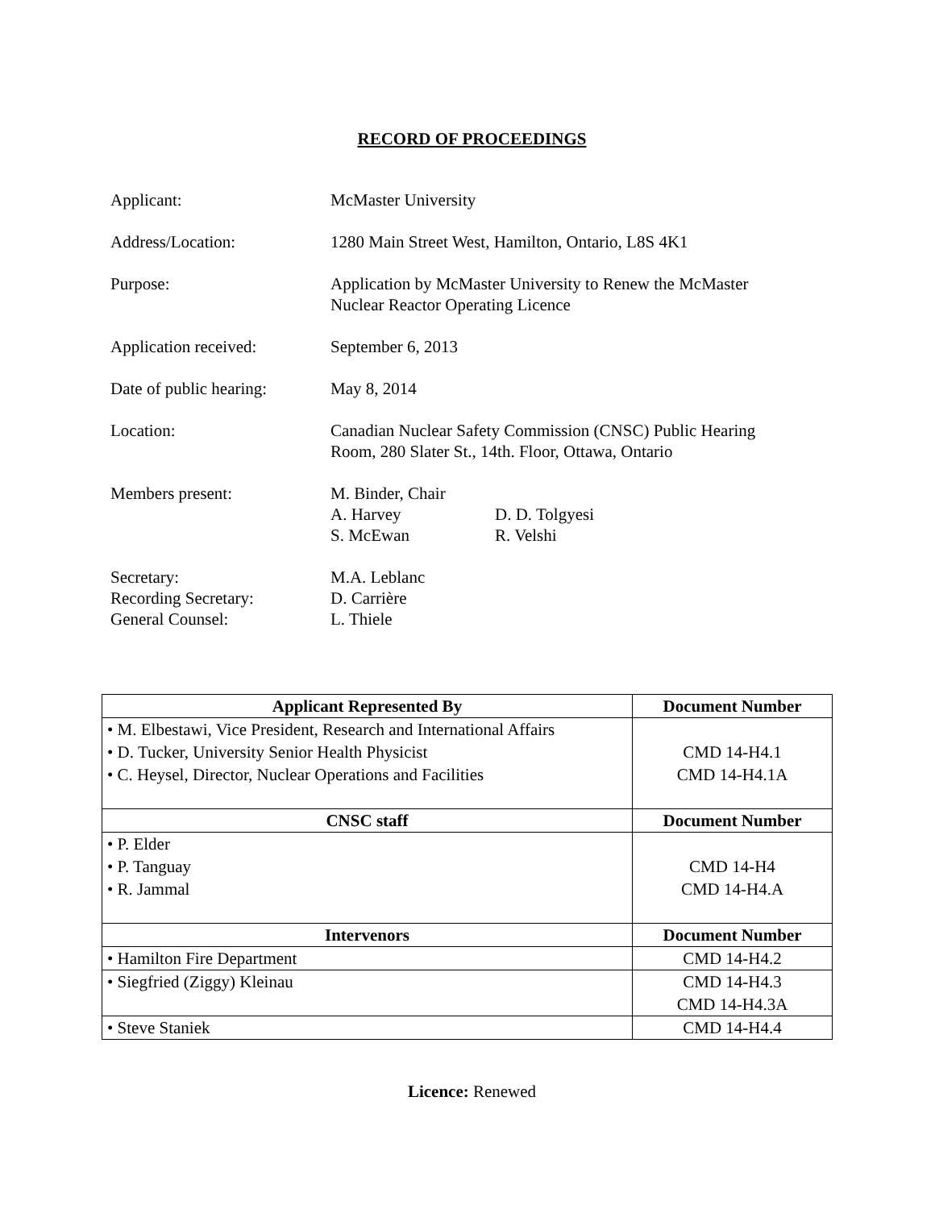RECORD OF PROCEEDINGS
Applicant: McMaster University
Address/Location: 1280 Main Street West, Hamilton, Ontario, L8S 4K1
Purpose: Application by McMaster University to Renew the McMaster
Nuclear Reactor Operating Licence
Application received: September 6, 2013
Date of public hearing:
May 8, 2014
Location: Canadian Nuclear Safety Commission (CNSC) Public Hearing
Room, 280 Slater St., 14th. Floor, Ottawa, Ontario
Members present: M. Binder, Chair
A. Harvey
D. D. Tolgyesi
S. McEwan
R. Velshi
Secretary:
Recording Secretary:
General Counsel:
M.A. Leblanc
D. Carrière
L. Thiele
| Applicant Represented By | Document Number |
| --- | --- |
| • M. Elbestawi, Vice President, Research and International Affairs • D. Tucker, University Senior Health Physicist • C. Heysel, Director, Nuclear Operations and Facilities | CMD 14-H4.1 CMD 14-H4.1A |
| CNSC staff | Document Number |
| • P. Elder • P. Tanguay • R. Jammal | CMD 14-H4 CMD 14-H4.A |
| Intervenors | Document Number |
| • Hamilton Fire Department | CMD 14-H4.2 |
| • Siegfried (Ziggy) Kleinau | CMD 14-H4.3 CMD 14-H4.3A |
| • Steve Staniek | CMD 14-H4.4 |
Licence: Renewed